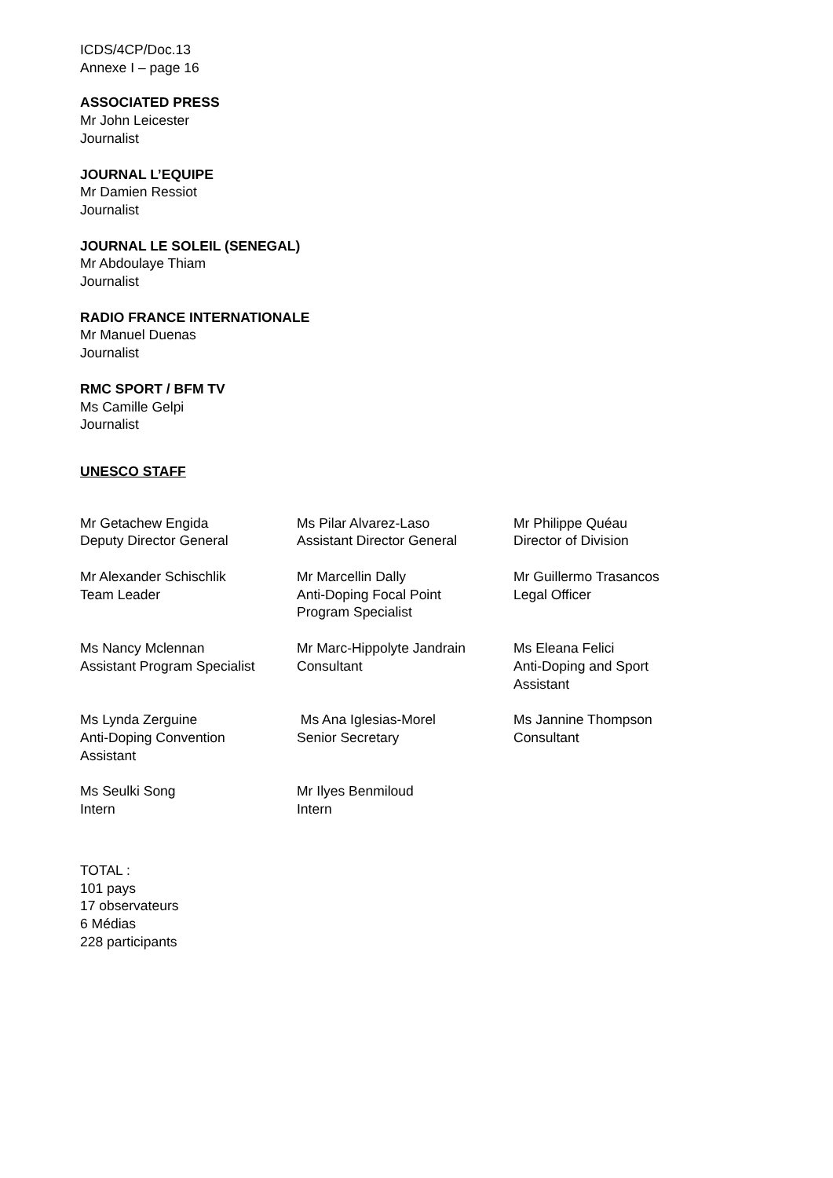ICDS/4CP/Doc.13
Annexe I – page 16
ASSOCIATED PRESS
Mr John Leicester
Journalist
JOURNAL L’EQUIPE
Mr Damien Ressiot
Journalist
JOURNAL LE SOLEIL (SENEGAL)
Mr Abdoulaye Thiam
Journalist
RADIO FRANCE INTERNATIONALE
Mr Manuel Duenas
Journalist
RMC SPORT / BFM TV
Ms Camille Gelpi
Journalist
UNESCO STAFF
| Mr Getachew Engida Deputy Director General | Ms Pilar Alvarez-Laso Assistant Director General | Mr Philippe Quéau Director of Division |
| Mr Alexander Schischlik Team Leader | Mr Marcellin Dally Anti-Doping Focal Point Program Specialist | Mr Guillermo Trasancos Legal Officer |
| Ms Nancy Mclennan Assistant Program Specialist | Mr Marc-Hippolyte Jandrain Consultant | Ms Eleana Felici Anti-Doping and Sport Assistant |
| Ms Lynda Zerguine Anti-Doping Convention Assistant | Ms Ana Iglesias-Morel Senior Secretary | Ms Jannine Thompson Consultant |
| Ms Seulki Song Intern | Mr Ilyes Benmiloud Intern | |
TOTAL :
101 pays
17 observateurs
6 Médias
228 participants